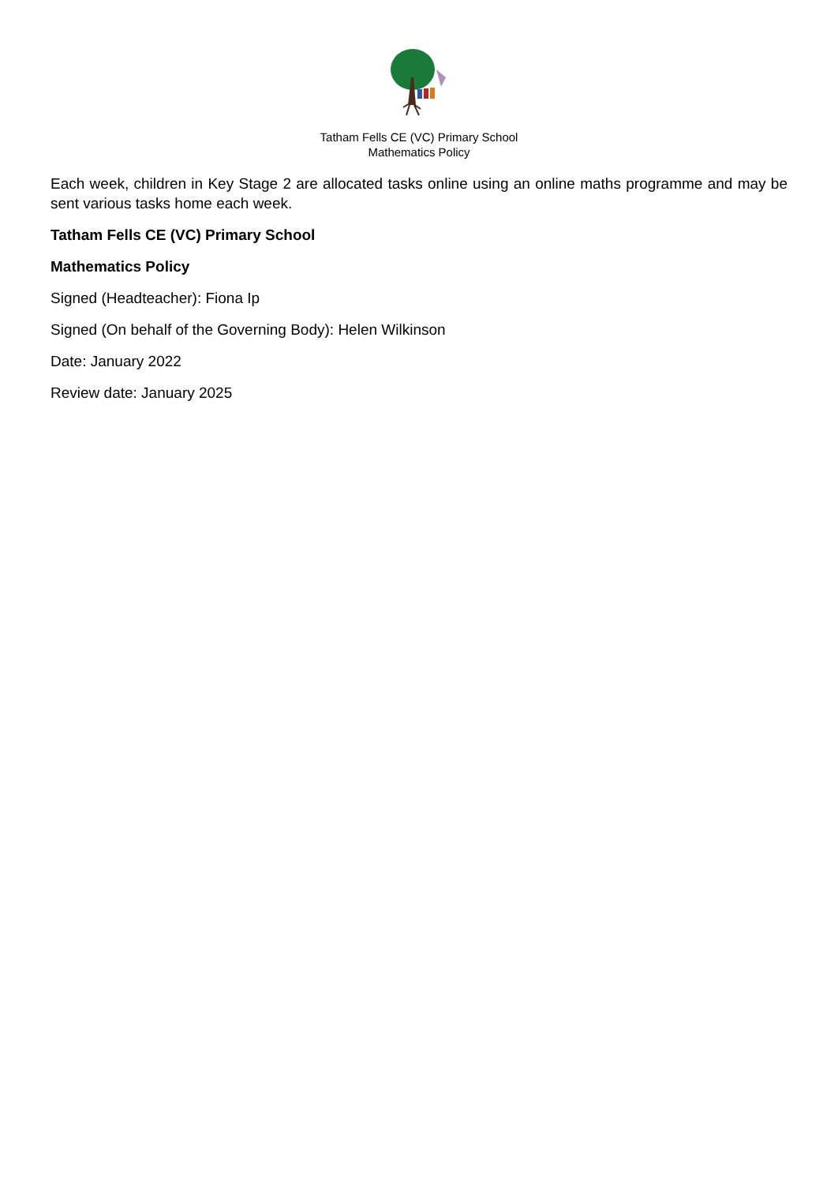Tatham Fells CE (VC) Primary School
Mathematics Policy
Each week, children in Key Stage 2 are allocated tasks online using an online maths programme and may be sent various tasks home each week.
Tatham Fells CE (VC) Primary School
Mathematics Policy
Signed (Headteacher): Fiona Ip
Signed (On behalf of the Governing Body): Helen Wilkinson
Date: January 2022
Review date: January 2025